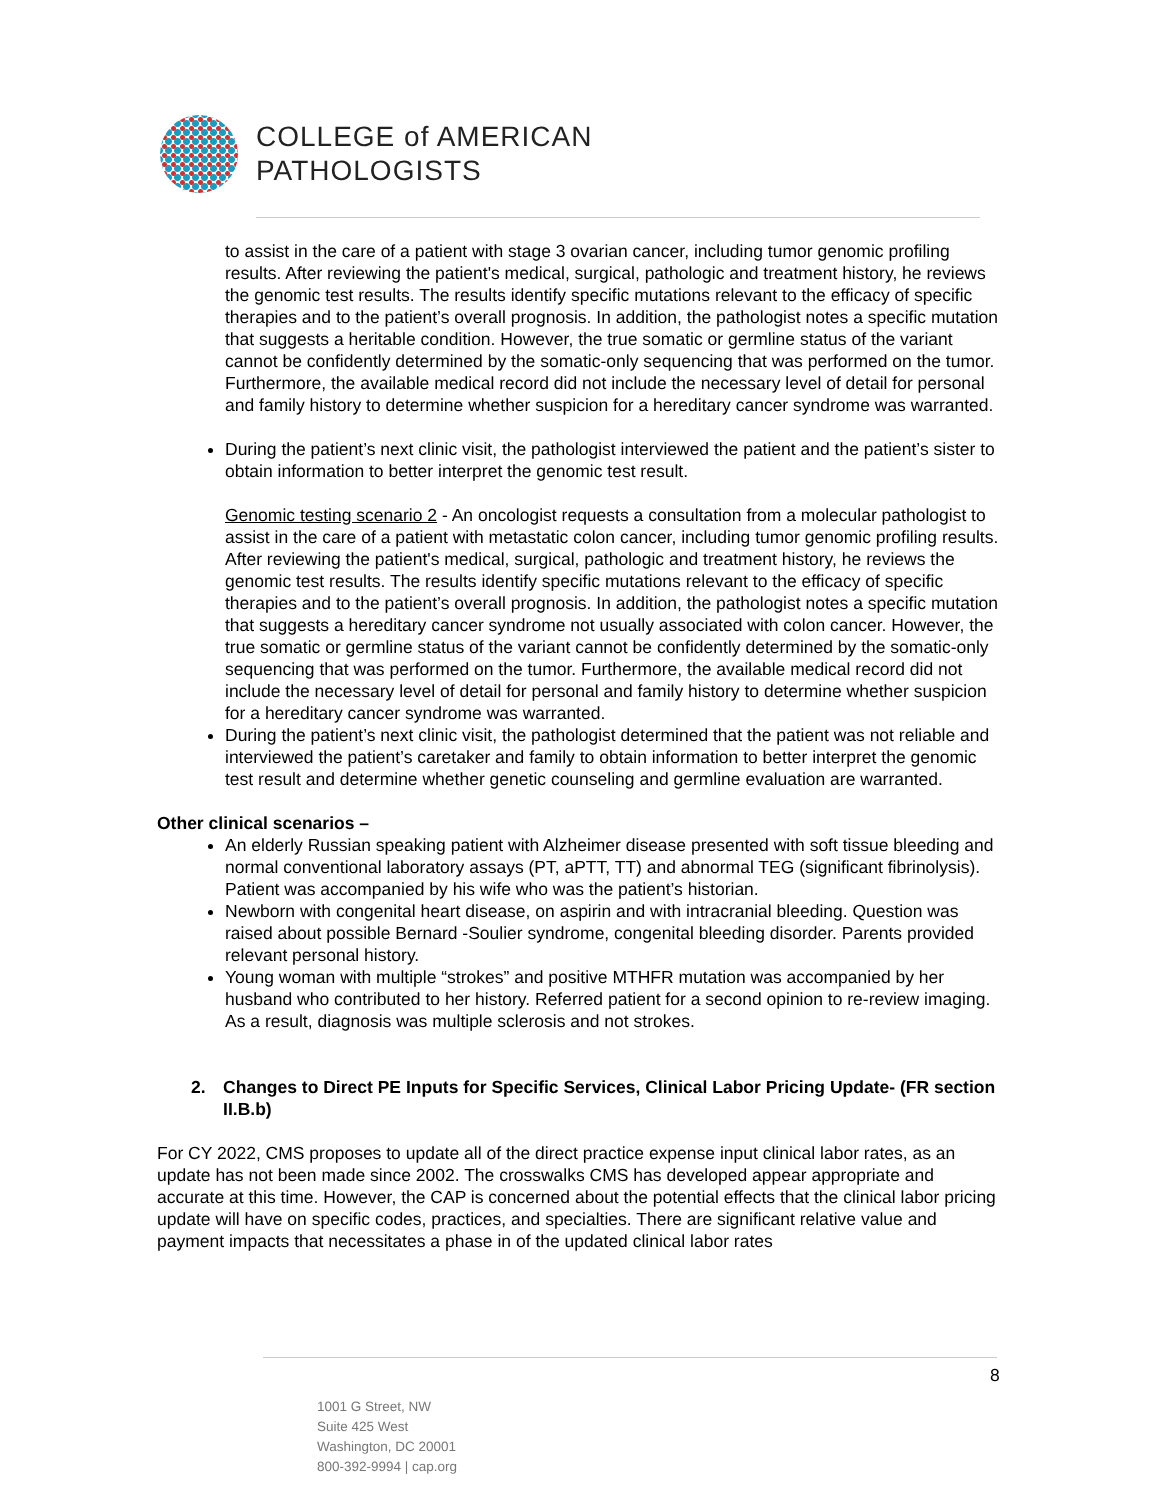COLLEGE of AMERICAN
PATHOLOGISTS
to assist in the care of a patient with stage 3 ovarian cancer, including tumor genomic profiling results. After reviewing the patient's medical, surgical, pathologic and treatment history, he reviews the genomic test results. The results identify specific mutations relevant to the efficacy of specific therapies and to the patient’s overall prognosis. In addition, the pathologist notes a specific mutation that suggests a heritable condition. However, the true somatic or germline status of the variant cannot be confidently determined by the somatic-only sequencing that was performed on the tumor. Furthermore, the available medical record did not include the necessary level of detail for personal and family history to determine whether suspicion for a hereditary cancer syndrome was warranted.
During the patient’s next clinic visit, the pathologist interviewed the patient and the patient’s sister to obtain information to better interpret the genomic test result.
Genomic testing scenario 2 - An oncologist requests a consultation from a molecular pathologist to assist in the care of a patient with metastatic colon cancer, including tumor genomic profiling results. After reviewing the patient's medical, surgical, pathologic and treatment history, he reviews the genomic test results. The results identify specific mutations relevant to the efficacy of specific therapies and to the patient’s overall prognosis. In addition, the pathologist notes a specific mutation that suggests a hereditary cancer syndrome not usually associated with colon cancer. However, the true somatic or germline status of the variant cannot be confidently determined by the somatic-only sequencing that was performed on the tumor. Furthermore, the available medical record did not include the necessary level of detail for personal and family history to determine whether suspicion for a hereditary cancer syndrome was warranted.
During the patient’s next clinic visit, the pathologist determined that the patient was not reliable and interviewed the patient’s caretaker and family to obtain information to better interpret the genomic test result and determine whether genetic counseling and germline evaluation are warranted.
Other clinical scenarios –
An elderly Russian speaking patient with Alzheimer disease presented with soft tissue bleeding and normal conventional laboratory assays (PT, aPTT, TT) and abnormal TEG (significant fibrinolysis). Patient was accompanied by his wife who was the patient’s historian.
Newborn with congenital heart disease, on aspirin and with intracranial bleeding. Question was raised about possible Bernard -Soulier syndrome, congenital bleeding disorder. Parents provided relevant personal history.
Young woman with multiple “strokes” and positive MTHFR mutation was accompanied by her husband who contributed to her history. Referred patient for a second opinion to re-review imaging. As a result, diagnosis was multiple sclerosis and not strokes.
2. Changes to Direct PE Inputs for Specific Services, Clinical Labor Pricing Update- (FR section II.B.b)
For CY 2022, CMS proposes to update all of the direct practice expense input clinical labor rates, as an update has not been made since 2002. The crosswalks CMS has developed appear appropriate and accurate at this time. However, the CAP is concerned about the potential effects that the clinical labor pricing update will have on specific codes, practices, and specialties. There are significant relative value and payment impacts that necessitates a phase in of the updated clinical labor rates
8
1001 G Street, NW
Suite 425 West
Washington, DC 20001
800-392-9994 | cap.org